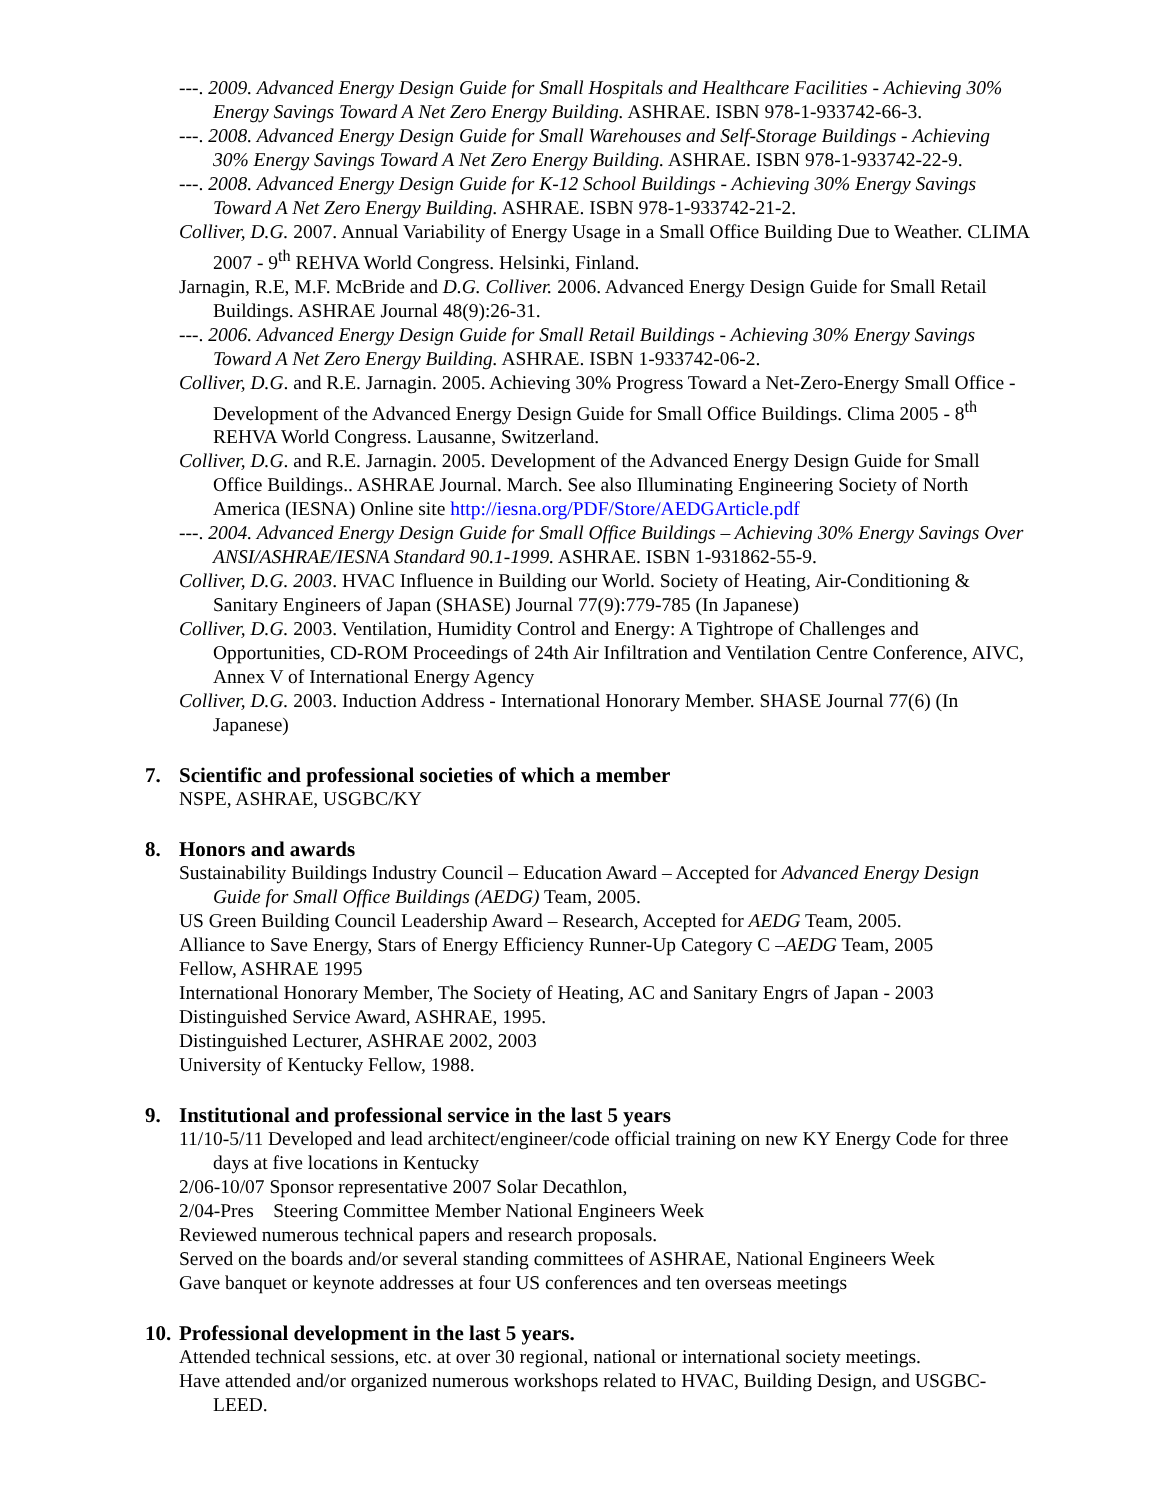---. 2009. Advanced Energy Design Guide for Small Hospitals and Healthcare Facilities - Achieving 30% Energy Savings Toward A Net Zero Energy Building. ASHRAE. ISBN 978-1-933742-66-3.
---. 2008. Advanced Energy Design Guide for Small Warehouses and Self-Storage Buildings - Achieving 30% Energy Savings Toward A Net Zero Energy Building. ASHRAE. ISBN 978-1-933742-22-9.
---. 2008. Advanced Energy Design Guide for K-12 School Buildings - Achieving 30% Energy Savings Toward A Net Zero Energy Building. ASHRAE. ISBN 978-1-933742-21-2.
Colliver, D.G. 2007. Annual Variability of Energy Usage in a Small Office Building Due to Weather. CLIMA 2007 - 9<sup>th</sup> REHVA World Congress. Helsinki, Finland.
Jarnagin, R.E, M.F. McBride and D.G. Colliver. 2006. Advanced Energy Design Guide for Small Retail Buildings. ASHRAE Journal 48(9):26-31.
---. 2006. Advanced Energy Design Guide for Small Retail Buildings - Achieving 30% Energy Savings Toward A Net Zero Energy Building. ASHRAE. ISBN 1-933742-06-2.
Colliver, D.G. and R.E. Jarnagin. 2005. Achieving 30% Progress Toward a Net-Zero-Energy Small Office - Development of the Advanced Energy Design Guide for Small Office Buildings. Clima 2005 - 8<sup>th</sup> REHVA World Congress. Lausanne, Switzerland.
Colliver, D.G. and R.E. Jarnagin. 2005. Development of the Advanced Energy Design Guide for Small Office Buildings.. ASHRAE Journal. March. See also Illuminating Engineering Society of North America (IESNA) Online site http://iesna.org/PDF/Store/AEDGArticle.pdf
---. 2004. Advanced Energy Design Guide for Small Office Buildings – Achieving 30% Energy Savings Over ANSI/ASHRAE/IESNA Standard 90.1-1999. ASHRAE. ISBN 1-931862-55-9.
Colliver, D.G. 2003. HVAC Influence in Building our World. Society of Heating, Air-Conditioning & Sanitary Engineers of Japan (SHASE) Journal 77(9):779-785 (In Japanese)
Colliver, D.G. 2003. Ventilation, Humidity Control and Energy: A Tightrope of Challenges and Opportunities, CD-ROM Proceedings of 24th Air Infiltration and Ventilation Centre Conference, AIVC, Annex V of International Energy Agency
Colliver, D.G. 2003. Induction Address - International Honorary Member. SHASE Journal 77(6) (In Japanese)
7. Scientific and professional societies of which a member
NSPE, ASHRAE, USGBC/KY
8. Honors and awards
Sustainability Buildings Industry Council – Education Award – Accepted for Advanced Energy Design Guide for Small Office Buildings (AEDG) Team, 2005.
US Green Building Council Leadership Award – Research, Accepted for AEDG Team, 2005.
Alliance to Save Energy, Stars of Energy Efficiency Runner-Up Category C –AEDG Team, 2005
Fellow, ASHRAE 1995
International Honorary Member, The Society of Heating, AC and Sanitary Engrs of Japan - 2003
Distinguished Service Award, ASHRAE, 1995.
Distinguished Lecturer, ASHRAE 2002, 2003
University of Kentucky Fellow, 1988.
9. Institutional and professional service in the last 5 years
11/10-5/11 Developed and lead architect/engineer/code official training on new KY Energy Code for three days at five locations in Kentucky
2/06-10/07 Sponsor representative 2007 Solar Decathlon,
2/04-Pres Steering Committee Member National Engineers Week
Reviewed numerous technical papers and research proposals.
Served on the boards and/or several standing committees of ASHRAE, National Engineers Week
Gave banquet or keynote addresses at four US conferences and ten overseas meetings
10. Professional development in the last 5 years.
Attended technical sessions, etc. at over 30 regional, national or international society meetings.
Have attended and/or organized numerous workshops related to HVAC, Building Design, and USGBC-LEED.